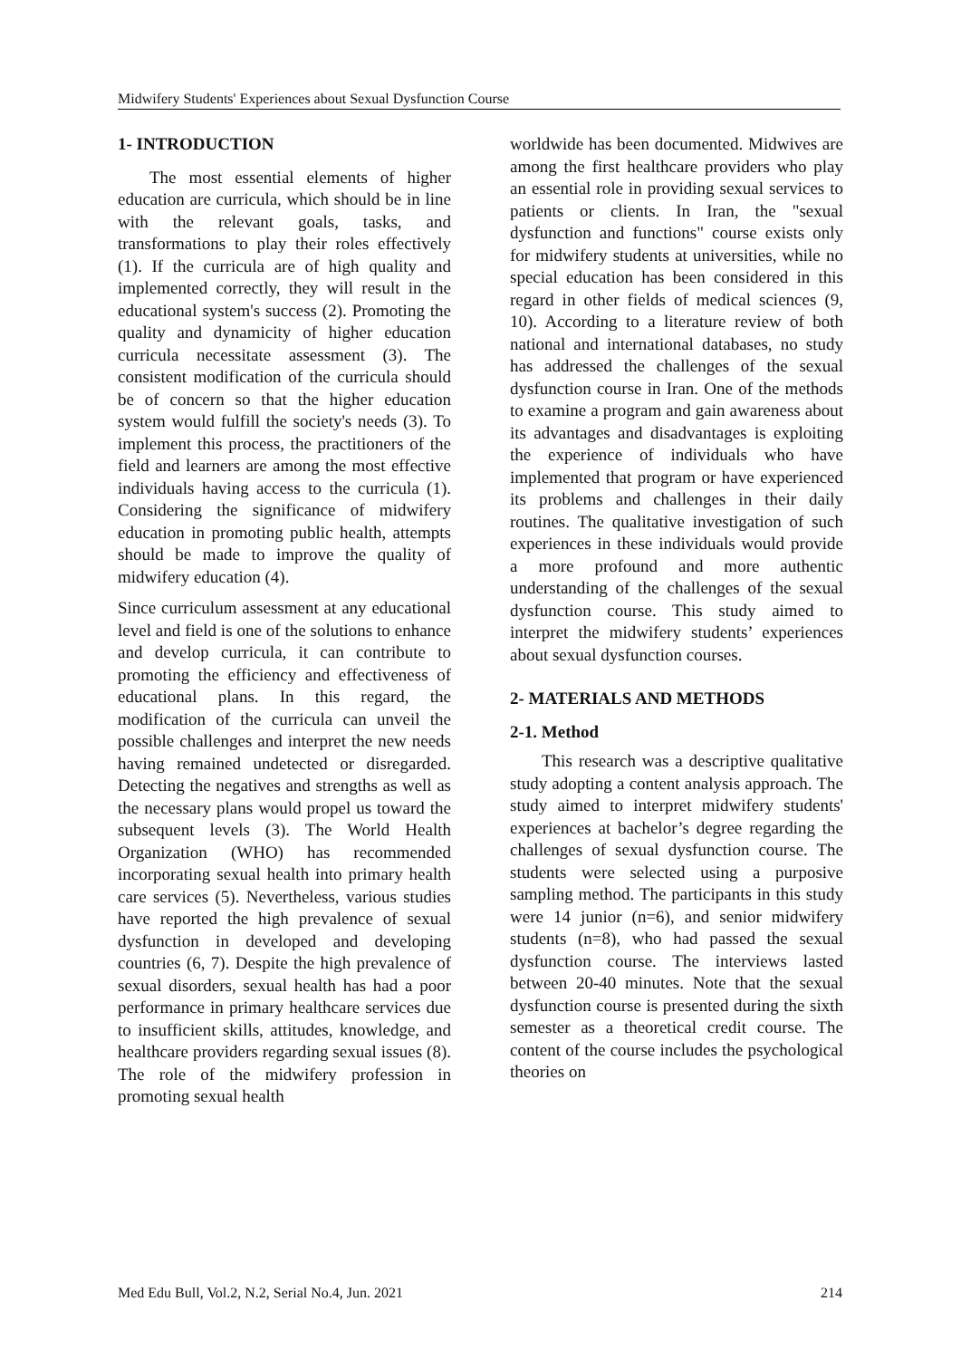Midwifery Students' Experiences about Sexual Dysfunction Course
1- INTRODUCTION
The most essential elements of higher education are curricula, which should be in line with the relevant goals, tasks, and transformations to play their roles effectively (1). If the curricula are of high quality and implemented correctly, they will result in the educational system's success (2). Promoting the quality and dynamicity of higher education curricula necessitate assessment (3). The consistent modification of the curricula should be of concern so that the higher education system would fulfill the society's needs (3). To implement this process, the practitioners of the field and learners are among the most effective individuals having access to the curricula (1). Considering the significance of midwifery education in promoting public health, attempts should be made to improve the quality of midwifery education (4).
Since curriculum assessment at any educational level and field is one of the solutions to enhance and develop curricula, it can contribute to promoting the efficiency and effectiveness of educational plans. In this regard, the modification of the curricula can unveil the possible challenges and interpret the new needs having remained undetected or disregarded. Detecting the negatives and strengths as well as the necessary plans would propel us toward the subsequent levels (3). The World Health Organization (WHO) has recommended incorporating sexual health into primary health care services (5). Nevertheless, various studies have reported the high prevalence of sexual dysfunction in developed and developing countries (6, 7). Despite the high prevalence of sexual disorders, sexual health has had a poor performance in primary healthcare services due to insufficient skills, attitudes, knowledge, and healthcare providers regarding sexual issues (8). The role of the midwifery profession in promoting sexual health
worldwide has been documented. Midwives are among the first healthcare providers who play an essential role in providing sexual services to patients or clients. In Iran, the "sexual dysfunction and functions" course exists only for midwifery students at universities, while no special education has been considered in this regard in other fields of medical sciences (9, 10). According to a literature review of both national and international databases, no study has addressed the challenges of the sexual dysfunction course in Iran. One of the methods to examine a program and gain awareness about its advantages and disadvantages is exploiting the experience of individuals who have implemented that program or have experienced its problems and challenges in their daily routines. The qualitative investigation of such experiences in these individuals would provide a more profound and more authentic understanding of the challenges of the sexual dysfunction course. This study aimed to interpret the midwifery students’ experiences about sexual dysfunction courses.
2- MATERIALS AND METHODS
2-1. Method
This research was a descriptive qualitative study adopting a content analysis approach. The study aimed to interpret midwifery students' experiences at bachelor’s degree regarding the challenges of sexual dysfunction course. The students were selected using a purposive sampling method. The participants in this study were 14 junior (n=6), and senior midwifery students (n=8), who had passed the sexual dysfunction course. The interviews lasted between 20-40 minutes. Note that the sexual dysfunction course is presented during the sixth semester as a theoretical credit course. The content of the course includes the psychological theories on
Med Edu Bull, Vol.2, N.2, Serial No.4, Jun. 2021 214